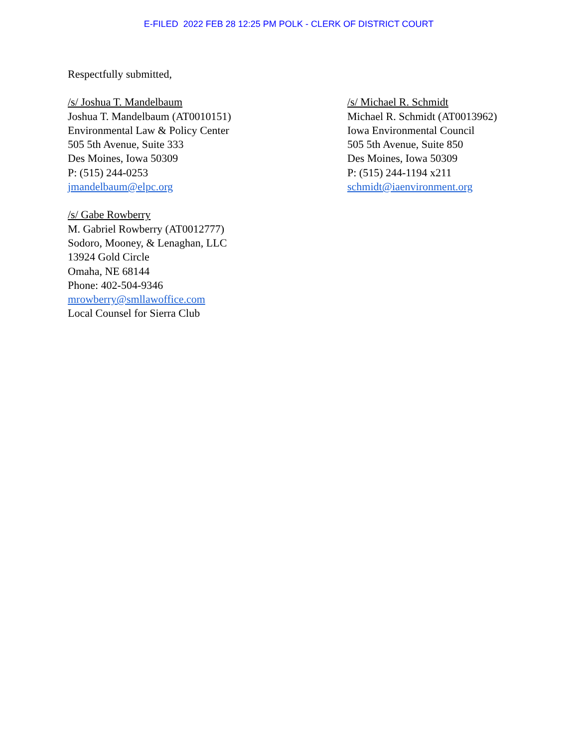E-FILED 2022 FEB 28 12:25 PM POLK - CLERK OF DISTRICT COURT
Respectfully submitted,
/s/ Joshua T. Mandelbaum
Joshua T. Mandelbaum (AT0010151)
Environmental Law & Policy Center
505 5th Avenue, Suite 333
Des Moines, Iowa 50309
P: (515) 244-0253
jmandelbaum@elpc.org
/s/ Gabe Rowberry
M. Gabriel Rowberry (AT0012777)
Sodoro, Mooney, & Lenaghan, LLC
13924 Gold Circle
Omaha, NE 68144
Phone: 402-504-9346
mrowberry@smllawoffice.com
Local Counsel for Sierra Club
/s/ Michael R. Schmidt
Michael R. Schmidt (AT0013962)
Iowa Environmental Council
505 5th Avenue, Suite 850
Des Moines, Iowa 50309
P: (515) 244-1194 x211
schmidt@iaenvironment.org